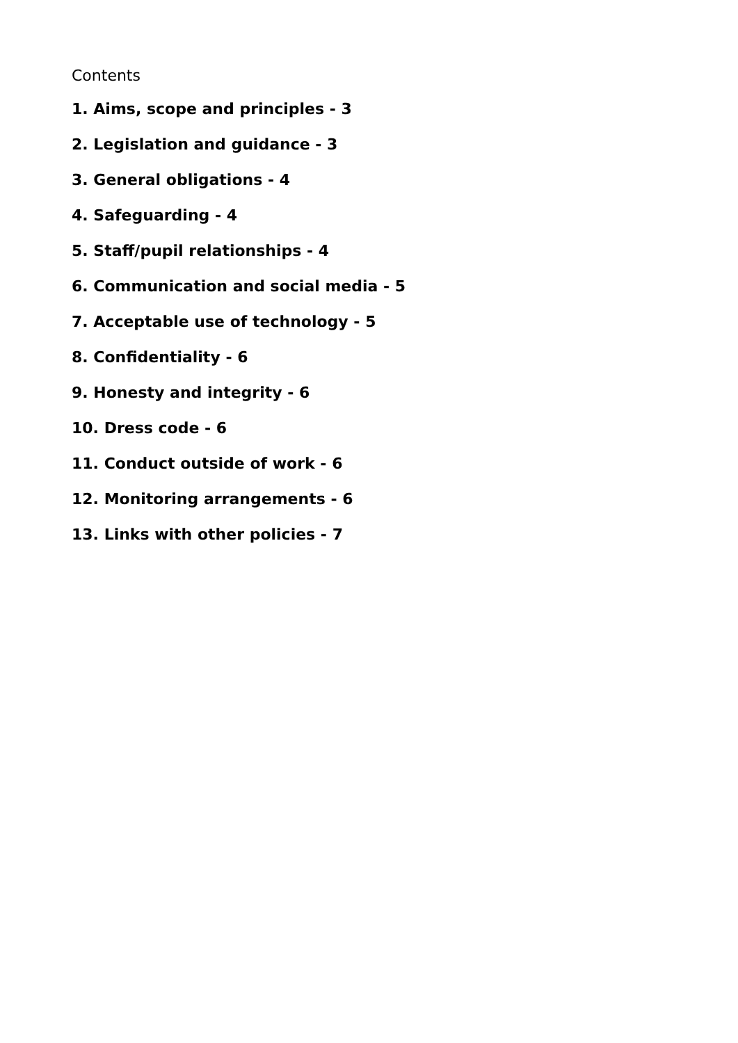Contents
1. Aims, scope and principles - 3
2. Legislation and guidance - 3
3. General obligations - 4
4. Safeguarding - 4
5. Staff/pupil relationships - 4
6. Communication and social media - 5
7. Acceptable use of technology - 5
8. Confidentiality - 6
9. Honesty and integrity - 6
10. Dress code - 6
11. Conduct outside of work - 6
12. Monitoring arrangements - 6
13. Links with other policies - 7